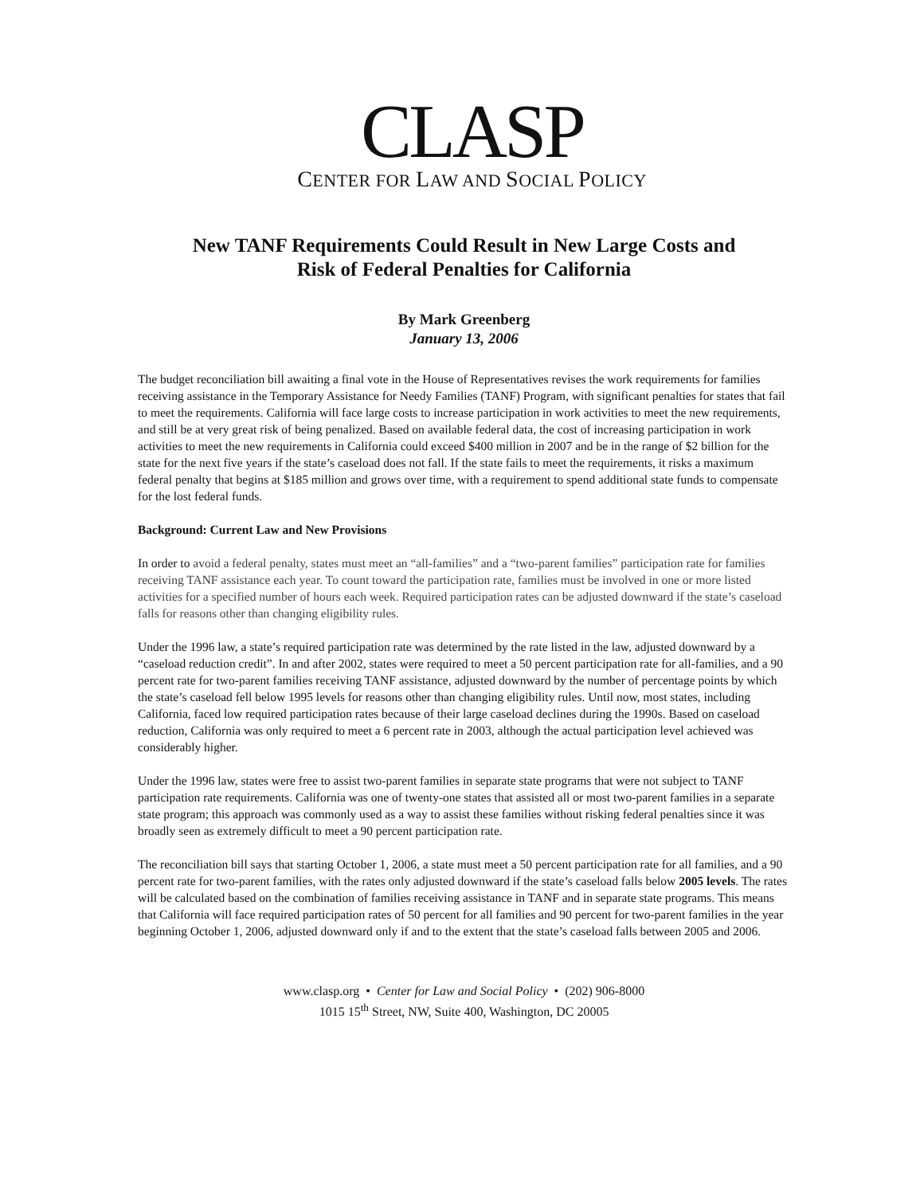CLASP
CENTER FOR LAW AND SOCIAL POLICY
New TANF Requirements Could Result in New Large Costs and
Risk of Federal Penalties for California
By Mark Greenberg
January 13, 2006
The budget reconciliation bill awaiting a final vote in the House of Representatives revises the work requirements for families receiving assistance in the Temporary Assistance for Needy Families (TANF) Program, with significant penalties for states that fail to meet the requirements. California will face large costs to increase participation in work activities to meet the new requirements, and still be at very great risk of being penalized. Based on available federal data, the cost of increasing participation in work activities to meet the new requirements in California could exceed $400 million in 2007 and be in the range of $2 billion for the state for the next five years if the state’s caseload does not fall. If the state fails to meet the requirements, it risks a maximum federal penalty that begins at $185 million and grows over time, with a requirement to spend additional state funds to compensate for the lost federal funds.
Background: Current Law and New Provisions
In order to avoid a federal penalty, states must meet an “all-families” and a “two-parent families” participation rate for families receiving TANF assistance each year. To count toward the participation rate, families must be involved in one or more listed activities for a specified number of hours each week. Required participation rates can be adjusted downward if the state’s caseload falls for reasons other than changing eligibility rules.
Under the 1996 law, a state’s required participation rate was determined by the rate listed in the law, adjusted downward by a “caseload reduction credit”. In and after 2002, states were required to meet a 50 percent participation rate for all-families, and a 90 percent rate for two-parent families receiving TANF assistance, adjusted downward by the number of percentage points by which the state’s caseload fell below 1995 levels for reasons other than changing eligibility rules. Until now, most states, including California, faced low required participation rates because of their large caseload declines during the 1990s. Based on caseload reduction, California was only required to meet a 6 percent rate in 2003, although the actual participation level achieved was considerably higher.
Under the 1996 law, states were free to assist two-parent families in separate state programs that were not subject to TANF participation rate requirements. California was one of twenty-one states that assisted all or most two-parent families in a separate state program; this approach was commonly used as a way to assist these families without risking federal penalties since it was broadly seen as extremely difficult to meet a 90 percent participation rate.
The reconciliation bill says that starting October 1, 2006, a state must meet a 50 percent participation rate for all families, and a 90 percent rate for two-parent families, with the rates only adjusted downward if the state’s caseload falls below 2005 levels. The rates will be calculated based on the combination of families receiving assistance in TANF and in separate state programs. This means that California will face required participation rates of 50 percent for all families and 90 percent for two-parent families in the year beginning October 1, 2006, adjusted downward only if and to the extent that the state’s caseload falls between 2005 and 2006.
www.clasp.org • Center for Law and Social Policy • (202) 906-8000
1015 15<sup>th</sup> Street, NW, Suite 400, Washington, DC 20005